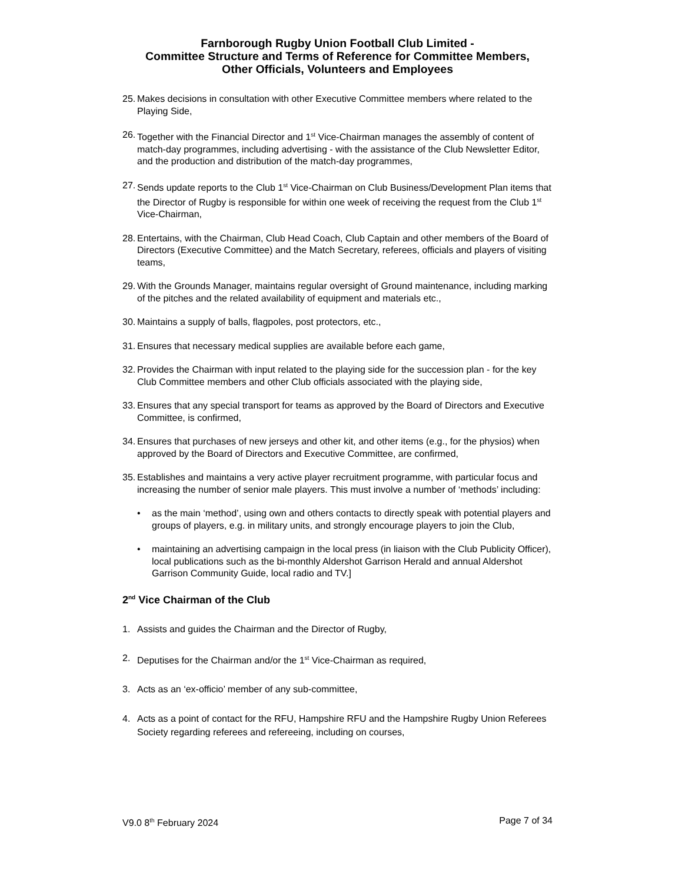Farnborough Rugby Union Football Club Limited -
Committee Structure and Terms of Reference for Committee Members,
Other Officials, Volunteers and Employees
25. Makes decisions in consultation with other Executive Committee members where related to the Playing Side,
26. Together with the Financial Director and 1<sup>st</sup> Vice-Chairman manages the assembly of content of match-day programmes, including advertising - with the assistance of the Club Newsletter Editor, and the production and distribution of the match-day programmes,
27. Sends update reports to the Club 1<sup>st</sup> Vice-Chairman on Club Business/Development Plan items that the Director of Rugby is responsible for within one week of receiving the request from the Club 1<sup>st</sup> Vice-Chairman,
28. Entertains, with the Chairman, Club Head Coach, Club Captain and other members of the Board of Directors (Executive Committee) and the Match Secretary, referees, officials and players of visiting teams,
29. With the Grounds Manager, maintains regular oversight of Ground maintenance, including marking of the pitches and the related availability of equipment and materials etc.,
30. Maintains a supply of balls, flagpoles, post protectors, etc.,
31. Ensures that necessary medical supplies are available before each game,
32. Provides the Chairman with input related to the playing side for the succession plan - for the key Club Committee members and other Club officials associated with the playing side,
33. Ensures that any special transport for teams as approved by the Board of Directors and Executive Committee, is confirmed,
34. Ensures that purchases of new jerseys and other kit, and other items (e.g., for the physios) when approved by the Board of Directors and Executive Committee, are confirmed,
35. Establishes and maintains a very active player recruitment programme, with particular focus and increasing the number of senior male players. This must involve a number of ‘methods’ including:
• as the main ‘method’, using own and others contacts to directly speak with potential players and groups of players, e.g. in military units, and strongly encourage players to join the Club,
• maintaining an advertising campaign in the local press (in liaison with the Club Publicity Officer), local publications such as the bi-monthly Aldershot Garrison Herald and annual Aldershot Garrison Community Guide, local radio and TV.]
2<sup>nd</sup> Vice Chairman of the Club
1. Assists and guides the Chairman and the Director of Rugby,
2. Deputises for the Chairman and/or the 1<sup>st</sup> Vice-Chairman as required,
3. Acts as an ‘ex-officio’ member of any sub-committee,
4. Acts as a point of contact for the RFU, Hampshire RFU and the Hampshire Rugby Union Referees Society regarding referees and refereeing, including on courses,
V9.0 8<sup>th</sup> February 2024 Page 7 of 34